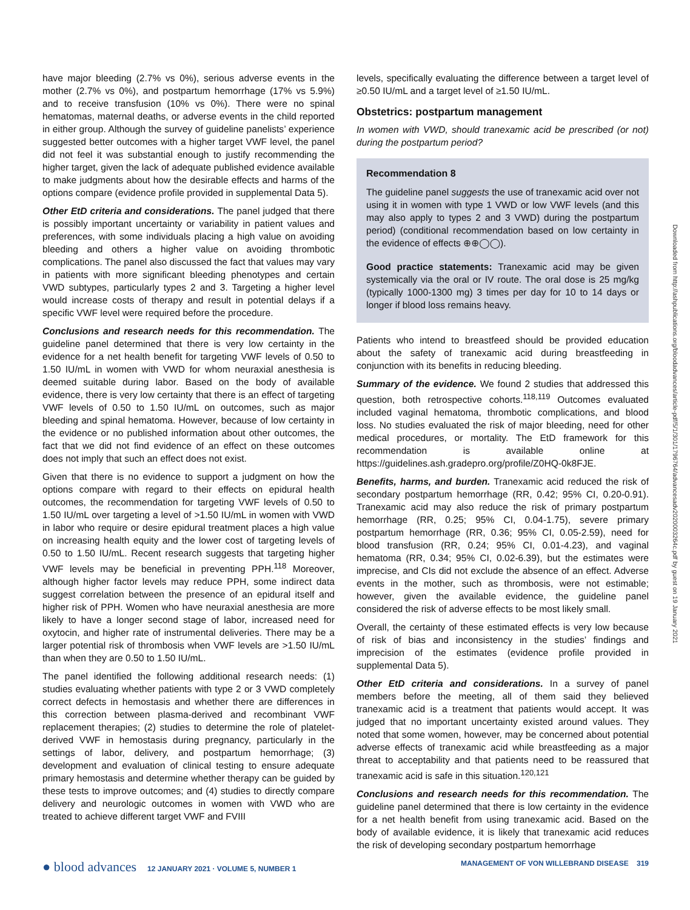have major bleeding (2.7% vs 0%), serious adverse events in the mother (2.7% vs 0%), and postpartum hemorrhage (17% vs 5.9%) and to receive transfusion (10% vs 0%). There were no spinal hematomas, maternal deaths, or adverse events in the child reported in either group. Although the survey of guideline panelists’ experience suggested better outcomes with a higher target VWF level, the panel did not feel it was substantial enough to justify recommending the higher target, given the lack of adequate published evidence available to make judgments about how the desirable effects and harms of the options compare (evidence profile provided in supplemental Data 5).
Other EtD criteria and considerations. The panel judged that there is possibly important uncertainty or variability in patient values and preferences, with some individuals placing a high value on avoiding bleeding and others a higher value on avoiding thrombotic complications. The panel also discussed the fact that values may vary in patients with more significant bleeding phenotypes and certain VWD subtypes, particularly types 2 and 3. Targeting a higher level would increase costs of therapy and result in potential delays if a specific VWF level were required before the procedure.
Conclusions and research needs for this recommendation. The guideline panel determined that there is very low certainty in the evidence for a net health benefit for targeting VWF levels of 0.50 to 1.50 IU/mL in women with VWD for whom neuraxial anesthesia is deemed suitable during labor. Based on the body of available evidence, there is very low certainty that there is an effect of targeting VWF levels of 0.50 to 1.50 IU/mL on outcomes, such as major bleeding and spinal hematoma. However, because of low certainty in the evidence or no published information about other outcomes, the fact that we did not find evidence of an effect on these outcomes does not imply that such an effect does not exist.
Given that there is no evidence to support a judgment on how the options compare with regard to their effects on epidural health outcomes, the recommendation for targeting VWF levels of 0.50 to 1.50 IU/mL over targeting a level of >1.50 IU/mL in women with VWD in labor who require or desire epidural treatment places a high value on increasing health equity and the lower cost of targeting levels of 0.50 to 1.50 IU/mL. Recent research suggests that targeting higher VWF levels may be beneficial in preventing PPH.<sup>118</sup> Moreover, although higher factor levels may reduce PPH, some indirect data suggest correlation between the presence of an epidural itself and higher risk of PPH. Women who have neuraxial anesthesia are more likely to have a longer second stage of labor, increased need for oxytocin, and higher rate of instrumental deliveries. There may be a larger potential risk of thrombosis when VWF levels are >1.50 IU/mL than when they are 0.50 to 1.50 IU/mL.
The panel identified the following additional research needs: (1) studies evaluating whether patients with type 2 or 3 VWD completely correct defects in hemostasis and whether there are differences in this correction between plasma-derived and recombinant VWF replacement therapies; (2) studies to determine the role of platelet-derived VWF in hemostasis during pregnancy, particularly in the settings of labor, delivery, and postpartum hemorrhage; (3) development and evaluation of clinical testing to ensure adequate primary hemostasis and determine whether therapy can be guided by these tests to improve outcomes; and (4) studies to directly compare delivery and neurologic outcomes in women with VWD who are treated to achieve different target VWF and FVIII
levels, specifically evaluating the difference between a target level of ≥0.50 IU/mL and a target level of ≥1.50 IU/mL.
Obstetrics: postpartum management
In women with VWD, should tranexamic acid be prescribed (or not) during the postpartum period?
Recommendation 8
The guideline panel suggests the use of tranexamic acid over not using it in women with type 1 VWD or low VWF levels (and this may also apply to types 2 and 3 VWD) during the postpartum period) (conditional recommendation based on low certainty in the evidence of effects ⊕⊕◯◯).
Good practice statements: Tranexamic acid may be given systemically via the oral or IV route. The oral dose is 25 mg/kg (typically 1000-1300 mg) 3 times per day for 10 to 14 days or longer if blood loss remains heavy.
Patients who intend to breastfeed should be provided education about the safety of tranexamic acid during breastfeeding in conjunction with its benefits in reducing bleeding.
Summary of the evidence. We found 2 studies that addressed this question, both retrospective cohorts.<sup>118,119</sup> Outcomes evaluated included vaginal hematoma, thrombotic complications, and blood loss. No studies evaluated the risk of major bleeding, need for other medical procedures, or mortality. The EtD framework for this recommendation is available online at https://guidelines.ash.gradepro.org/profile/Z0HQ-0k8FJE.
Benefits, harms, and burden. Tranexamic acid reduced the risk of secondary postpartum hemorrhage (RR, 0.42; 95% CI, 0.20-0.91). Tranexamic acid may also reduce the risk of primary postpartum hemorrhage (RR, 0.25; 95% CI, 0.04-1.75), severe primary postpartum hemorrhage (RR, 0.36; 95% CI, 0.05-2.59), need for blood transfusion (RR, 0.24; 95% CI, 0.01-4.23), and vaginal hematoma (RR, 0.34; 95% CI, 0.02-6.39), but the estimates were imprecise, and CIs did not exclude the absence of an effect. Adverse events in the mother, such as thrombosis, were not estimable; however, given the available evidence, the guideline panel considered the risk of adverse effects to be most likely small.
Overall, the certainty of these estimated effects is very low because of risk of bias and inconsistency in the studies’ findings and imprecision of the estimates (evidence profile provided in supplemental Data 5).
Other EtD criteria and considerations. In a survey of panel members before the meeting, all of them said they believed tranexamic acid is a treatment that patients would accept. It was judged that no important uncertainty existed around values. They noted that some women, however, may be concerned about potential adverse effects of tranexamic acid while breastfeeding as a major threat to acceptability and that patients need to be reassured that tranexamic acid is safe in this situation.<sup>120,121</sup>
Conclusions and research needs for this recommendation. The guideline panel determined that there is low certainty in the evidence for a net health benefit from using tranexamic acid. Based on the body of available evidence, it is likely that tranexamic acid reduces the risk of developing secondary postpartum hemorrhage
Downloaded from http://ashpublications.org/bloodadvances/article-pdf/5/1/301/1796764/advancesadv2020003264c.pdf by guest on 19 January 2021
● blood advances 12 JANUARY 2021 · VOLUME 5, NUMBER 1
MANAGEMENT OF VON WILLEBRAND DISEASE 319